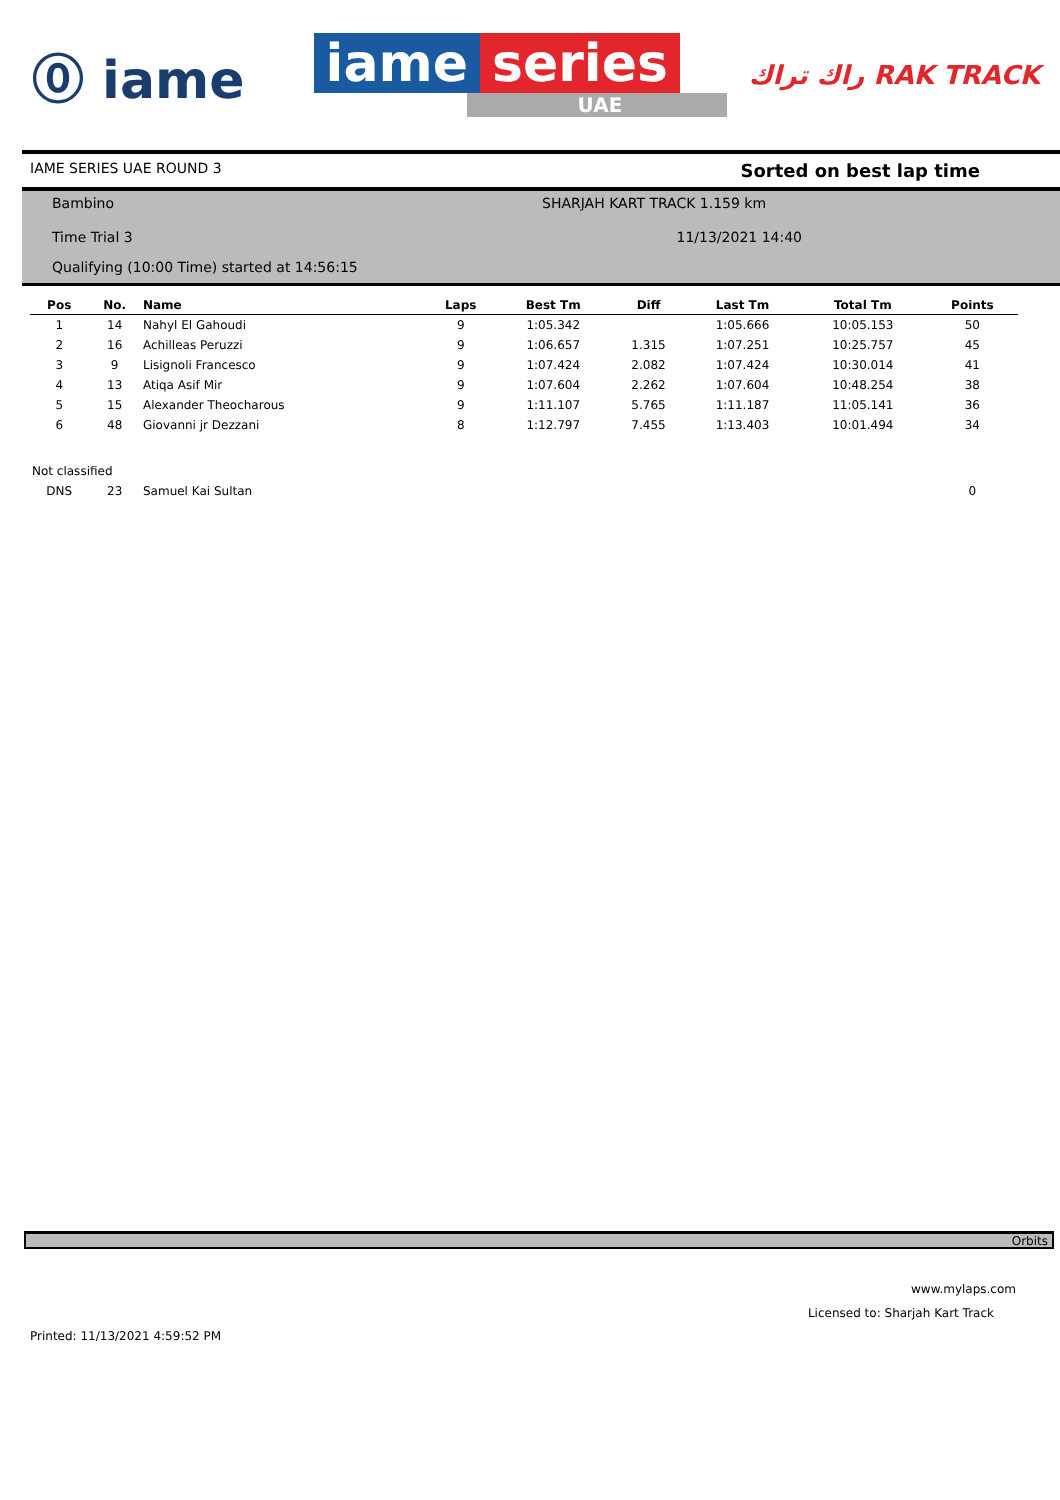⓪ iame
iame series
UAE
راك تراك RAK TRACK
IAME SERIES UAE ROUND 3 Sorted on best lap time
Bambino
SHARJAH KART TRACK 1.159 km
Time Trial 3
11/13/2021 14:40
Qualifying (10:00 Time) started at 14:56:15
| Pos | No. | Name | Laps | Best Tm | Diff | Last Tm | Total Tm | Points |
| --- | --- | --- | --- | --- | --- | --- | --- | --- |
| 1 | 14 | Nahyl El Gahoudi | 9 | 1:05.342 | | 1:05.666 | 10:05.153 | 50 |
| 2 | 16 | Achilleas Peruzzi | 9 | 1:06.657 | 1.315 | 1:07.251 | 10:25.757 | 45 |
| 3 | 9 | Lisignoli Francesco | 9 | 1:07.424 | 2.082 | 1:07.424 | 10:30.014 | 41 |
| 4 | 13 | Atiqa Asif Mir | 9 | 1:07.604 | 2.262 | 1:07.604 | 10:48.254 | 38 |
| 5 | 15 | Alexander Theocharous | 9 | 1:11.107 | 5.765 | 1:11.187 | 11:05.141 | 36 |
| 6 | 48 | Giovanni jr Dezzani | 8 | 1:12.797 | 7.455 | 1:13.403 | 10:01.494 | 34 |
| Not classified | | | | | | | | |
| DNS | 23 | Samuel Kai Sultan | | | | | | 0 |
Orbits
www.mylaps.com
Licensed to: Sharjah Kart Track
Printed: 11/13/2021 4:59:52 PM